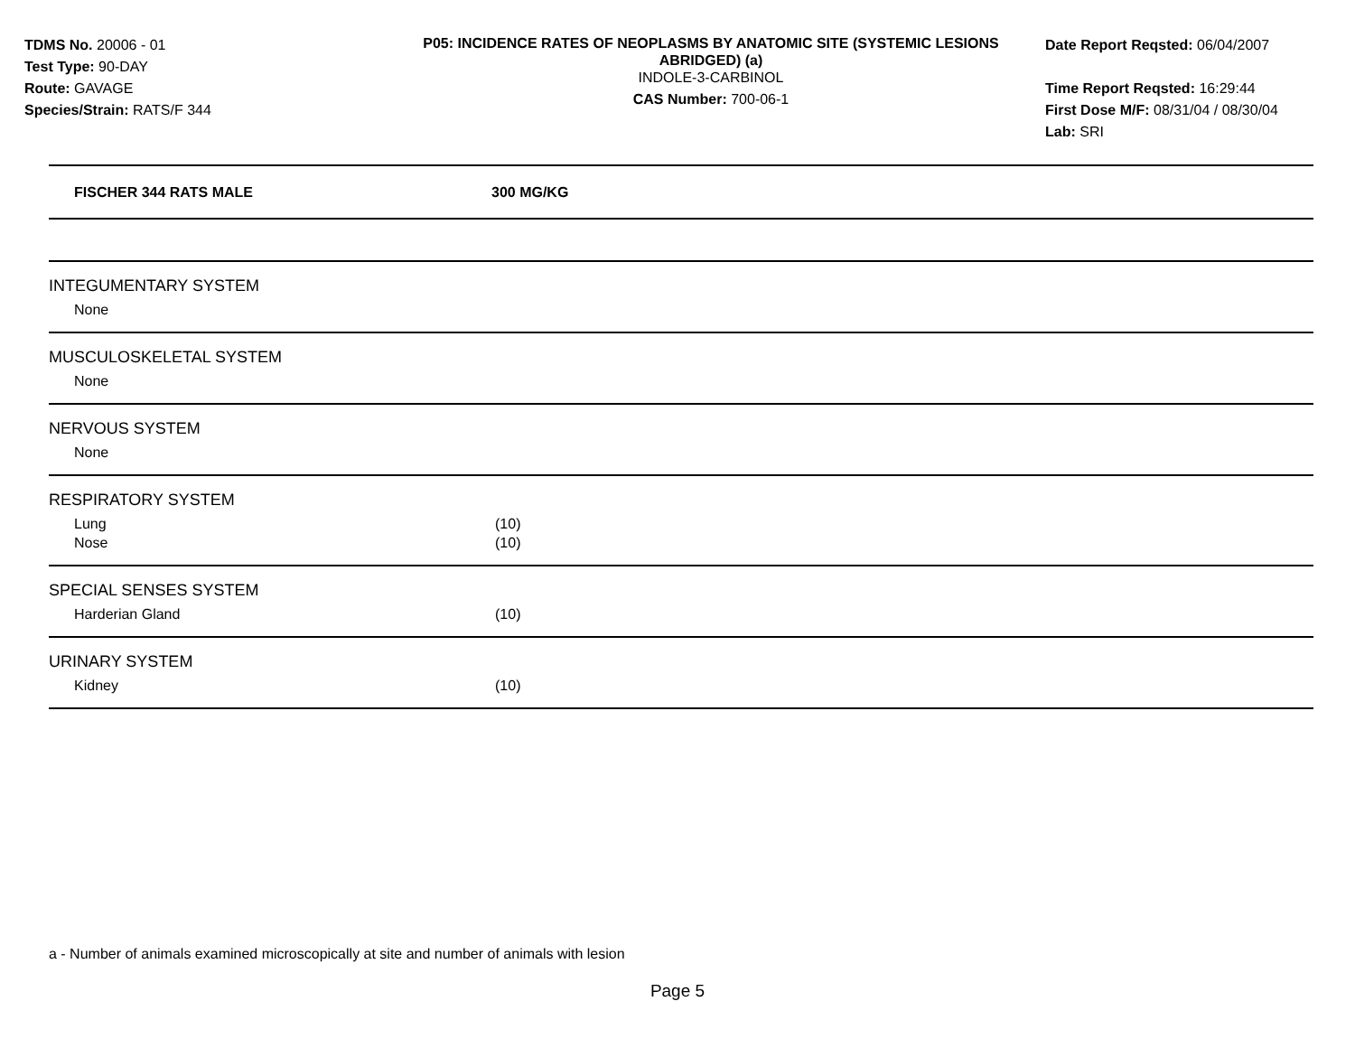TDMS No. 20006 - 01
Test Type: 90-DAY
Route: GAVAGE
Species/Strain: RATS/F 344
P05: INCIDENCE RATES OF NEOPLASMS BY ANATOMIC SITE (SYSTEMIC LESIONS ABRIDGED) (a)
INDOLE-3-CARBINOL
CAS Number: 700-06-1
Date Report Reqsted: 06/04/2007
Time Report Reqsted: 16:29:44
First Dose M/F: 08/31/04 / 08/30/04
Lab: SRI
| FISCHER 344 RATS MALE | 300 MG/KG |
| --- | --- |
| INTEGUMENTARY SYSTEM | |
| None | |
| MUSCULOSKELETAL SYSTEM | |
| None | |
| NERVOUS SYSTEM | |
| None | |
| RESPIRATORY SYSTEM | |
| Lung | (10) |
| Nose | (10) |
| SPECIAL SENSES SYSTEM | |
| Harderian Gland | (10) |
| URINARY SYSTEM | |
| Kidney | (10) |
a - Number of animals examined microscopically at site and number of animals with lesion
Page 5